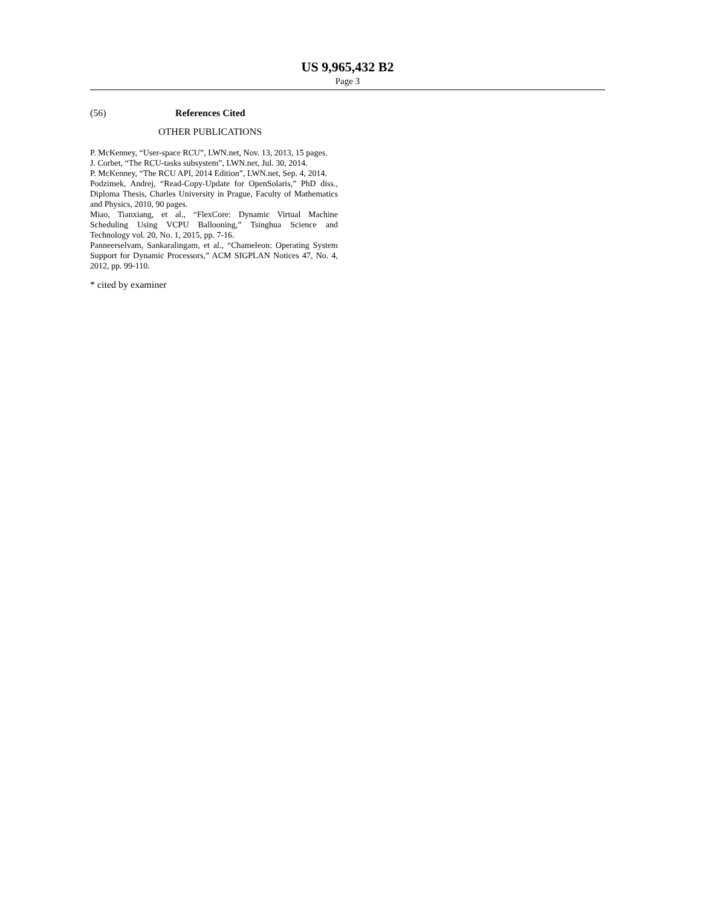US 9,965,432 B2
Page 3
(56) References Cited
OTHER PUBLICATIONS
P. McKenney, “User-space RCU”, LWN.net, Nov. 13, 2013, 15 pages.
J. Corbet, “The RCU-tasks subsystem”, LWN.net, Jul. 30, 2014.
P. McKenney, “The RCU API, 2014 Edition”, LWN.net, Sep. 4, 2014.
Podzimek, Andrej, “Read-Copy-Update for OpenSolaris,” PhD diss., Diploma Thesis, Charles University in Prague, Faculty of Mathematics and Physics, 2010, 90 pages.
Miao, Tianxiang, et al., “FlexCore: Dynamic Virtual Machine Scheduling Using VCPU Ballooning,” Tsinghua Science and Technology vol. 20, No. 1, 2015, pp. 7-16.
Panneerselvam, Sankaralingam, et al., “Chameleon: Operating System Support for Dynamic Processors,” ACM SIGPLAN Notices 47, No. 4, 2012, pp. 99-110.
* cited by examiner